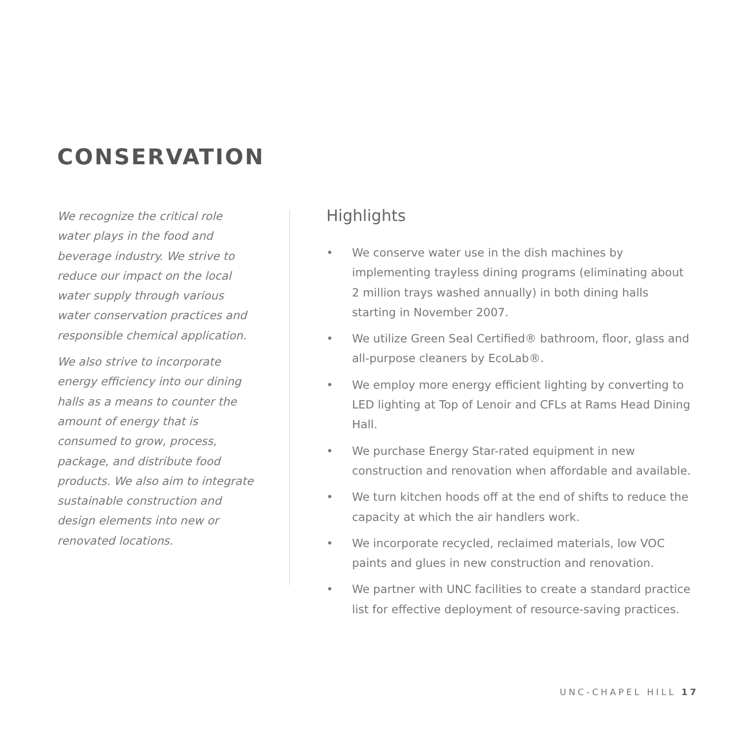CONSERVATION
We recognize the critical role water plays in the food and beverage industry. We strive to reduce our impact on the local water supply through various water conservation practices and responsible chemical application.
We also strive to incorporate energy efficiency into our dining halls as a means to counter the amount of energy that is consumed to grow, process, package, and distribute food products. We also aim to integrate sustainable construction and design elements into new or renovated locations.
Highlights
• We conserve water use in the dish machines by implementing trayless dining programs (eliminating about 2 million trays washed annually) in both dining halls starting in November 2007.
• We utilize Green Seal Certified® bathroom, floor, glass and all-purpose cleaners by EcoLab®.
• We employ more energy efficient lighting by converting to LED lighting at Top of Lenoir and CFLs at Rams Head Dining Hall.
• We purchase Energy Star-rated equipment in new construction and renovation when affordable and available.
• We turn kitchen hoods off at the end of shifts to reduce the capacity at which the air handlers work.
• We incorporate recycled, reclaimed materials, low VOC paints and glues in new construction and renovation.
• We partner with UNC facilities to create a standard practice list for effective deployment of resource-saving practices.
UNC-CHAPEL HILL 17